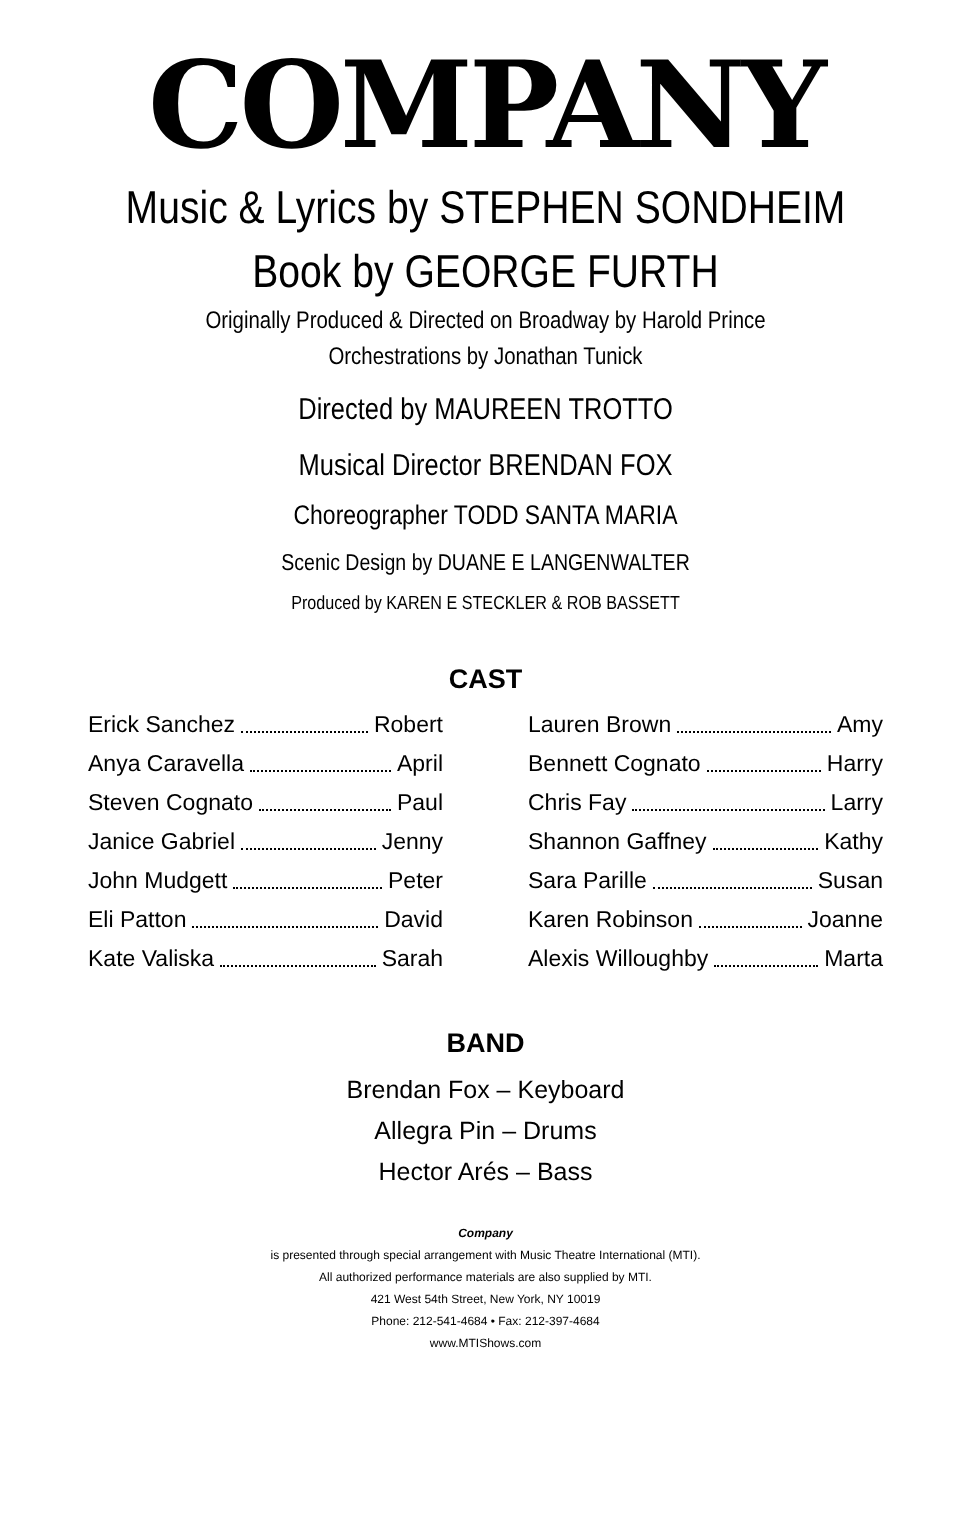COMPANY
Music & Lyrics by STEPHEN SONDHEIM
Book by GEORGE FURTH
Originally Produced & Directed on Broadway by Harold Prince
Orchestrations by Jonathan Tunick
Directed by MAUREEN TROTTO
Musical Director BRENDAN FOX
Choreographer TODD SANTA MARIA
Scenic Design by DUANE E LANGENWALTER
Produced by KAREN E STECKLER & ROB BASSETT
CAST
Erick Sanchez Robert
Anya Caravella April
Steven Cognato Paul
Janice Gabriel Jenny
John Mudgett Peter
Eli Patton David
Kate Valiska Sarah
Lauren Brown Amy
Bennett Cognato Harry
Chris Fay Larry
Shannon Gaffney Kathy
Sara Parille Susan
Karen Robinson Joanne
Alexis Willoughby Marta
BAND
Brendan Fox – Keyboard
Allegra Pin – Drums
Hector Arés – Bass
Company
is presented through special arrangement with Music Theatre International (MTI).
All authorized performance materials are also supplied by MTI.
421 West 54th Street, New York, NY 10019
Phone: 212-541-4684 • Fax: 212-397-4684
www.MTIShows.com